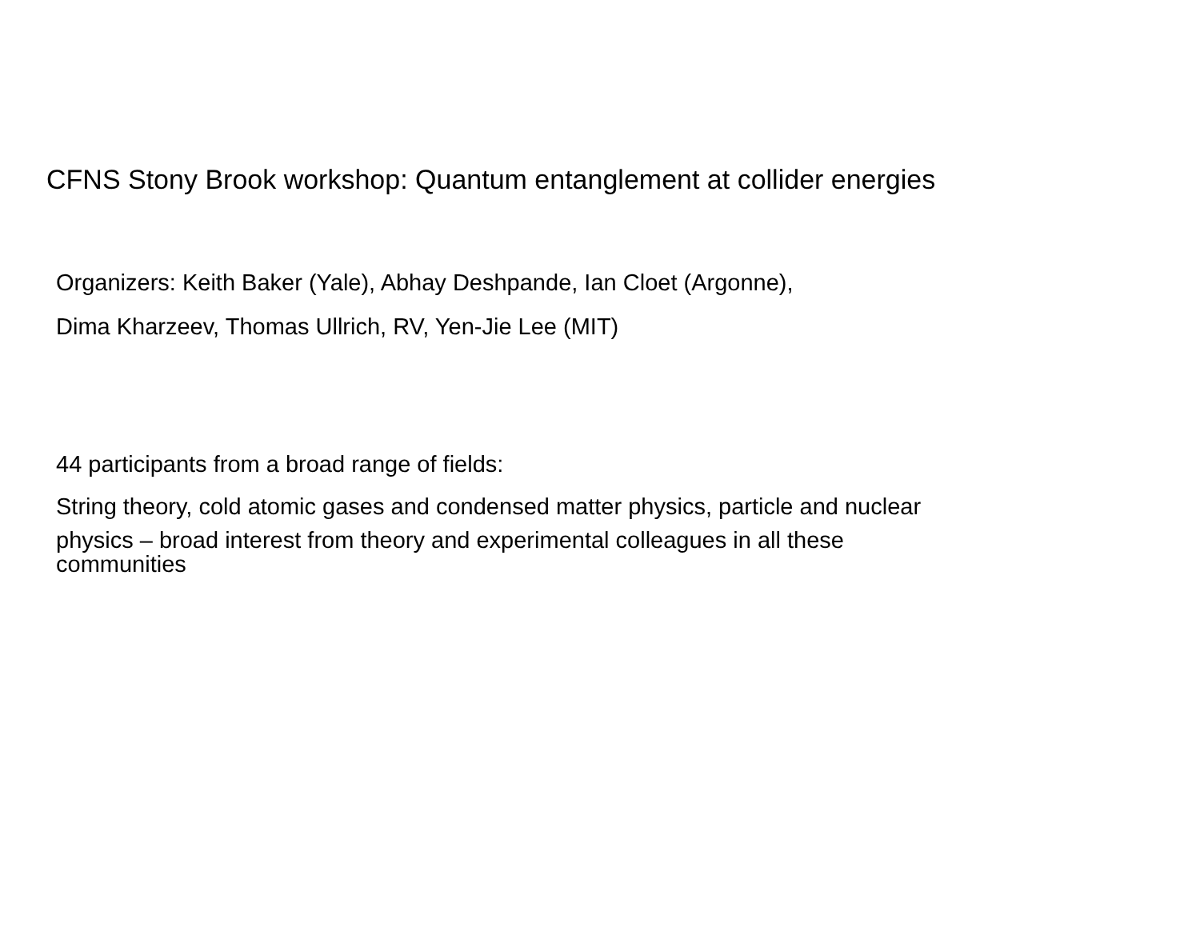CFNS Stony Brook workshop: Quantum entanglement at collider energies
Organizers: Keith Baker (Yale), Abhay Deshpande, Ian Cloet (Argonne),
Dima Kharzeev, Thomas Ullrich, RV, Yen-Jie Lee (MIT)
44 participants from a broad range of fields:
String theory, cold atomic gases and condensed matter physics, particle and nuclear
physics – broad interest from theory and experimental colleagues in all these
communities